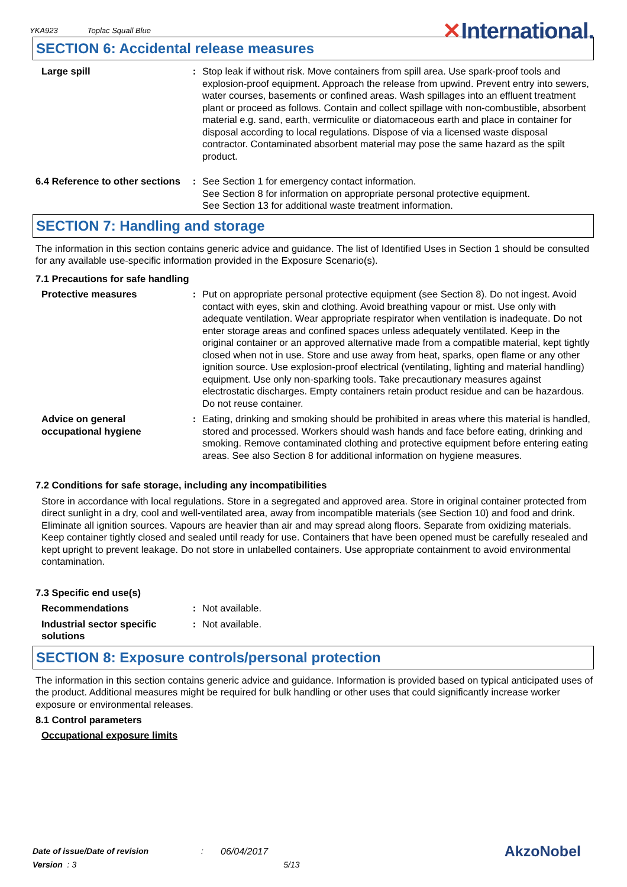YKA923 Toplac Squall Blue ✕International.
SECTION 6: Accidental release measures
Large spill : Stop leak if without risk. Move containers from spill area. Use spark-proof tools and explosion-proof equipment. Approach the release from upwind. Prevent entry into sewers, water courses, basements or confined areas. Wash spillages into an effluent treatment plant or proceed as follows. Contain and collect spillage with non-combustible, absorbent material e.g. sand, earth, vermiculite or diatomaceous earth and place in container for disposal according to local regulations. Dispose of via a licensed waste disposal contractor. Contaminated absorbent material may pose the same hazard as the spilt product.
6.4 Reference to other sections
: See Section 1 for emergency contact information.
See Section 8 for information on appropriate personal protective equipment.
See Section 13 for additional waste treatment information.
SECTION 7: Handling and storage
The information in this section contains generic advice and guidance. The list of Identified Uses in Section 1 should be consulted for any available use-specific information provided in the Exposure Scenario(s).
7.1 Precautions for safe handling
Protective measures : Put on appropriate personal protective equipment (see Section 8). Do not ingest. Avoid contact with eyes, skin and clothing. Avoid breathing vapour or mist. Use only with adequate ventilation. Wear appropriate respirator when ventilation is inadequate. Do not enter storage areas and confined spaces unless adequately ventilated. Keep in the original container or an approved alternative made from a compatible material, kept tightly closed when not in use. Store and use away from heat, sparks, open flame or any other ignition source. Use explosion-proof electrical (ventilating, lighting and material handling) equipment. Use only non-sparking tools. Take precautionary measures against electrostatic discharges. Empty containers retain product residue and can be hazardous. Do not reuse container.
Advice on general occupational hygiene
: Eating, drinking and smoking should be prohibited in areas where this material is handled, stored and processed. Workers should wash hands and face before eating, drinking and smoking. Remove contaminated clothing and protective equipment before entering eating areas. See also Section 8 for additional information on hygiene measures.
7.2 Conditions for safe storage, including any incompatibilities
Store in accordance with local regulations. Store in a segregated and approved area. Store in original container protected from direct sunlight in a dry, cool and well-ventilated area, away from incompatible materials (see Section 10) and food and drink. Eliminate all ignition sources. Vapours are heavier than air and may spread along floors. Separate from oxidizing materials. Keep container tightly closed and sealed until ready for use. Containers that have been opened must be carefully resealed and kept upright to prevent leakage. Do not store in unlabelled containers. Use appropriate containment to avoid environmental contamination.
7.3 Specific end use(s)
Recommendations : Not available.
Industrial sector specific solutions
: Not available.
SECTION 8: Exposure controls/personal protection
The information in this section contains generic advice and guidance. Information is provided based on typical anticipated uses of the product. Additional measures might be required for bulk handling or other uses that could significantly increase worker exposure or environmental releases.
8.1 Control parameters
Occupational exposure limits
Date of issue/Date of revision: 06/04/2017 AkzoNobel
Version : 3 5/13